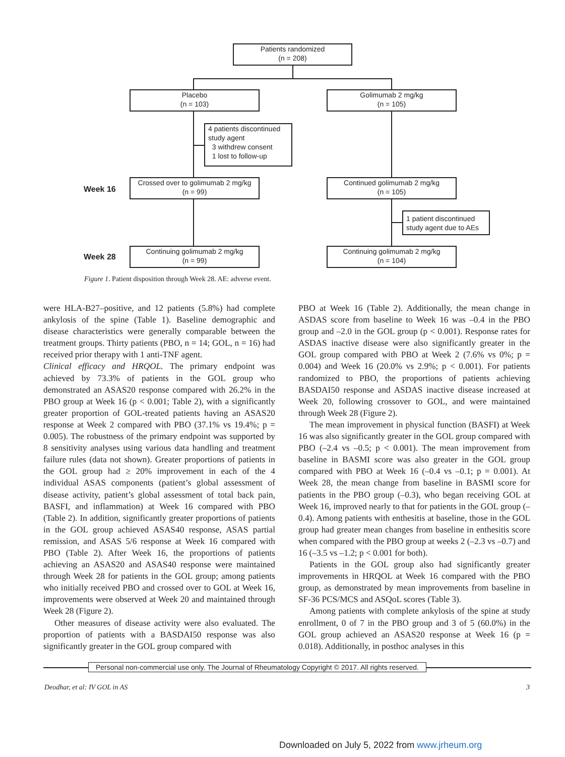Patients randomized
(n = 208)
Placebo
(n = 103)
Golimumab 2 mg/kg
(n = 105)
4 patients discontinued
study agent
3 withdrew consent
1 lost to follow-up
Week 16
Crossed over to golimumab 2 mg/kg
(n = 99)
Continued golimumab 2 mg/kg
(n = 105)
1 patient discontinued
study agent due to AEs
Week 28
Continuing golimumab 2 mg/kg
(n = 99)
Continuing golimumab 2 mg/kg
(n = 104)
Figure 1. Patient disposition through Week 28. AE: adverse event.
were HLA-B27–positive, and 12 patients (5.8%) had complete ankylosis of the spine (Table 1). Baseline demographic and disease characteristics were generally comparable between the treatment groups. Thirty patients (PBO, n = 14; GOL, n = 16) had received prior therapy with 1 anti-TNF agent.
Clinical efficacy and HRQOL. The primary endpoint was achieved by 73.3% of patients in the GOL group who demonstrated an ASAS20 response compared with 26.2% in the PBO group at Week 16 (p < 0.001; Table 2), with a significantly greater proportion of GOL-treated patients having an ASAS20 response at Week 2 compared with PBO (37.1% vs 19.4%; p = 0.005). The robustness of the primary endpoint was supported by 8 sensitivity analyses using various data handling and treatment failure rules (data not shown). Greater proportions of patients in the GOL group had ≥ 20% improvement in each of the 4 individual ASAS components (patient’s global assessment of disease activity, patient’s global assessment of total back pain, BASFI, and inflammation) at Week 16 compared with PBO (Table 2). In addition, significantly greater proportions of patients in the GOL group achieved ASAS40 response, ASAS partial remission, and ASAS 5/6 response at Week 16 compared with PBO (Table 2). After Week 16, the proportions of patients achieving an ASAS20 and ASAS40 response were maintained through Week 28 for patients in the GOL group; among patients who initially received PBO and crossed over to GOL at Week 16, improvements were observed at Week 20 and maintained through Week 28 (Figure 2).
Other measures of disease activity were also evaluated. The proportion of patients with a BASDAI50 response was also significantly greater in the GOL group compared with
PBO at Week 16 (Table 2). Additionally, the mean change in ASDAS score from baseline to Week 16 was –0.4 in the PBO group and –2.0 in the GOL group (p < 0.001). Response rates for ASDAS inactive disease were also significantly greater in the GOL group compared with PBO at Week 2 (7.6% vs 0%; p = 0.004) and Week 16 (20.0% vs 2.9%; p < 0.001). For patients randomized to PBO, the proportions of patients achieving BASDAI50 response and ASDAS inactive disease increased at Week 20, following crossover to GOL, and were maintained through Week 28 (Figure 2).
The mean improvement in physical function (BASFI) at Week 16 was also significantly greater in the GOL group compared with PBO (–2.4 vs –0.5; p < 0.001). The mean improvement from baseline in BASMI score was also greater in the GOL group compared with PBO at Week 16 (–0.4 vs –0.1; p = 0.001). At Week 28, the mean change from baseline in BASMI score for patients in the PBO group (–0.3), who began receiving GOL at Week 16, improved nearly to that for patients in the GOL group (–0.4). Among patients with enthesitis at baseline, those in the GOL group had greater mean changes from baseline in enthesitis score when compared with the PBO group at weeks 2 (–2.3 vs –0.7) and 16 (–3.5 vs –1.2; p < 0.001 for both).
Patients in the GOL group also had significantly greater improvements in HRQOL at Week 16 compared with the PBO group, as demonstrated by mean improvements from baseline in SF-36 PCS/MCS and ASQoL scores (Table 3).
Among patients with complete ankylosis of the spine at study enrollment, 0 of 7 in the PBO group and 3 of 5 (60.0%) in the GOL group achieved an ASAS20 response at Week 16 (p = 0.018). Additionally, in posthoc analyses in this
Personal non-commercial use only. The Journal of Rheumatology Copyright © 2017. All rights reserved.
Deodhar, et al: IV GOL in AS 3
Downloaded on July 5, 2022 from www.jrheum.org